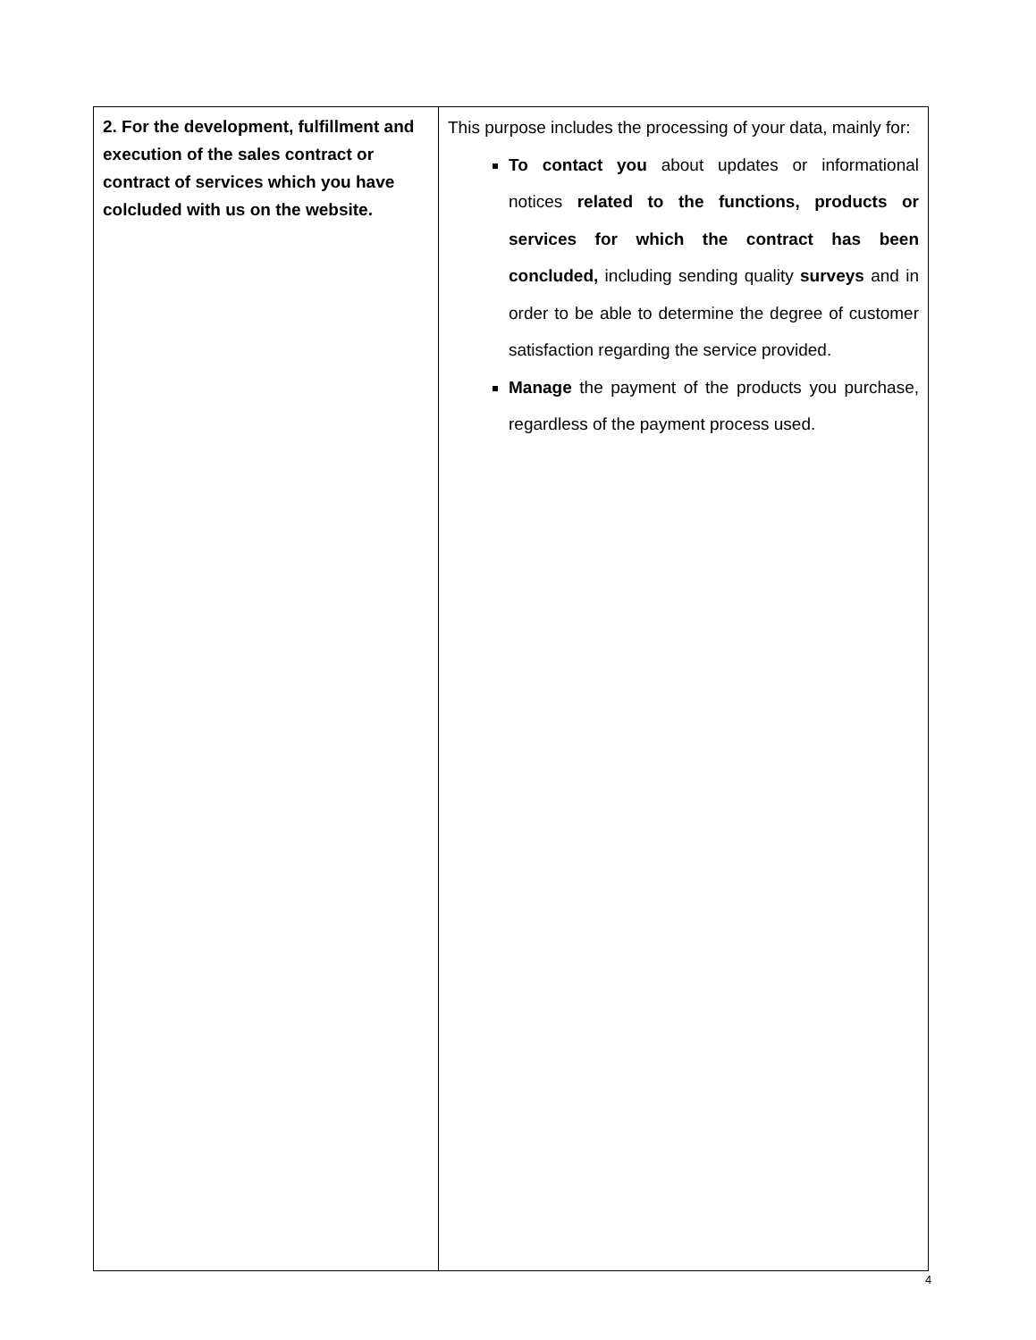| 2. For the development, fulfillment and execution of the sales contract or contract of services which you have colcluded with us on the website. | This purpose includes the processing of your data, mainly for: To contact you about updates or informational notices related to the functions, products or services for which the contract has been concluded, including sending quality surveys and in order to be able to determine the degree of customer satisfaction regarding the service provided. Manage the payment of the products you purchase, regardless of the payment process used. |
4